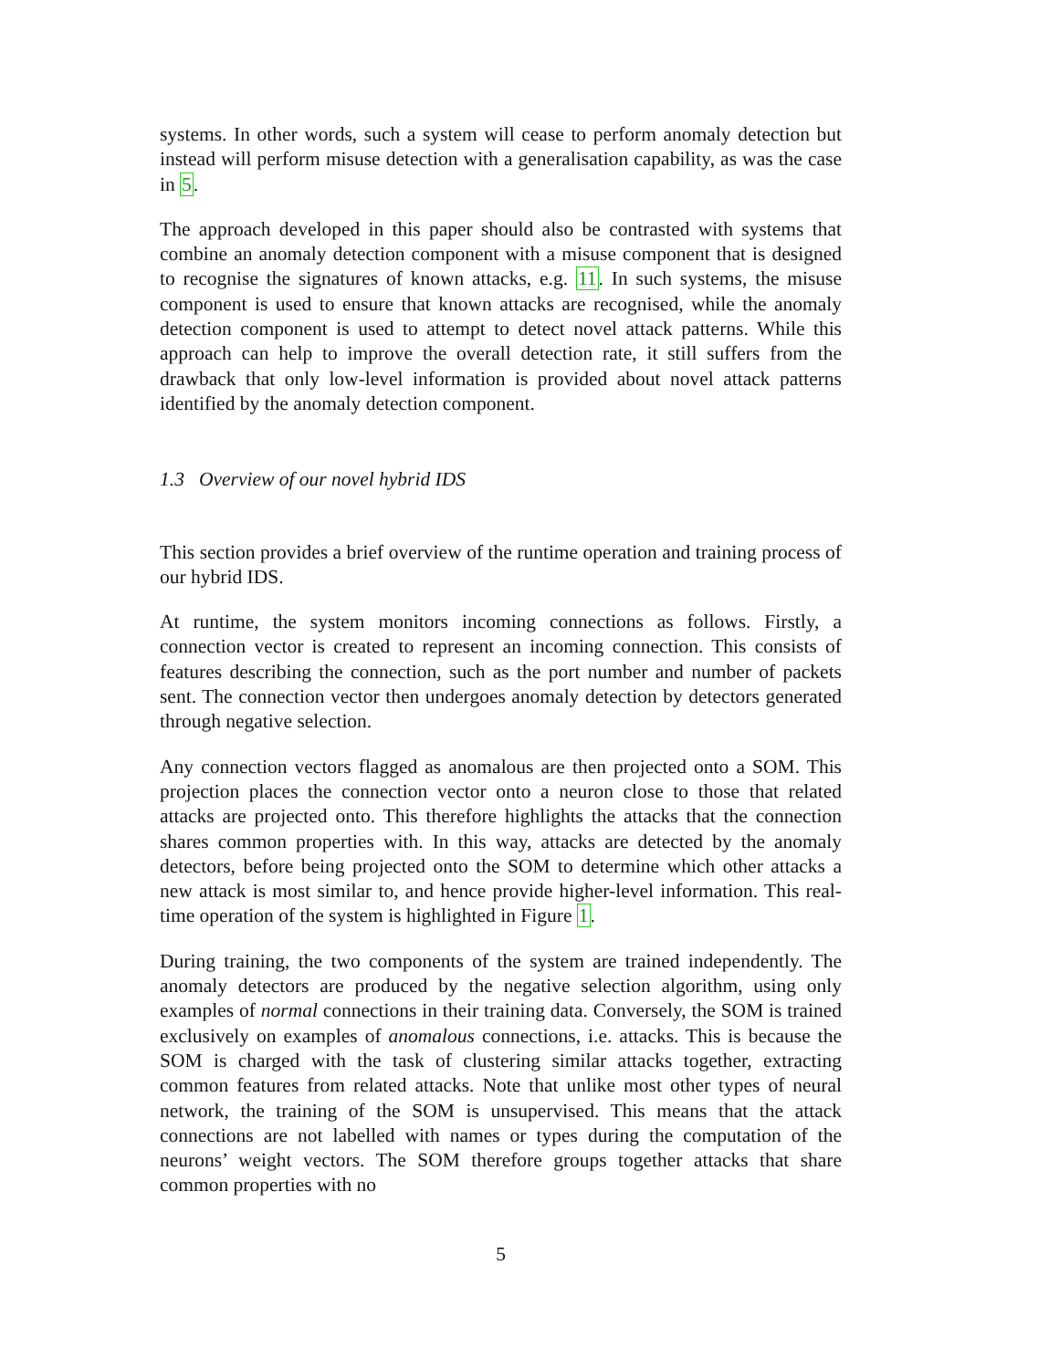systems. In other words, such a system will cease to perform anomaly detection but instead will perform misuse detection with a generalisation capability, as was the case in 5.
The approach developed in this paper should also be contrasted with systems that combine an anomaly detection component with a misuse component that is designed to recognise the signatures of known attacks, e.g. 11. In such systems, the misuse component is used to ensure that known attacks are recognised, while the anomaly detection component is used to attempt to detect novel attack patterns. While this approach can help to improve the overall detection rate, it still suffers from the drawback that only low-level information is provided about novel attack patterns identified by the anomaly detection component.
1.3 Overview of our novel hybrid IDS
This section provides a brief overview of the runtime operation and training process of our hybrid IDS.
At runtime, the system monitors incoming connections as follows. Firstly, a connection vector is created to represent an incoming connection. This consists of features describing the connection, such as the port number and number of packets sent. The connection vector then undergoes anomaly detection by detectors generated through negative selection.
Any connection vectors flagged as anomalous are then projected onto a SOM. This projection places the connection vector onto a neuron close to those that related attacks are projected onto. This therefore highlights the attacks that the connection shares common properties with. In this way, attacks are detected by the anomaly detectors, before being projected onto the SOM to determine which other attacks a new attack is most similar to, and hence provide higher-level information. This real-time operation of the system is highlighted in Figure 1.
During training, the two components of the system are trained independently. The anomaly detectors are produced by the negative selection algorithm, using only examples of normal connections in their training data. Conversely, the SOM is trained exclusively on examples of anomalous connections, i.e. attacks. This is because the SOM is charged with the task of clustering similar attacks together, extracting common features from related attacks. Note that unlike most other types of neural network, the training of the SOM is unsupervised. This means that the attack connections are not labelled with names or types during the computation of the neurons’ weight vectors. The SOM therefore groups together attacks that share common properties with no
5